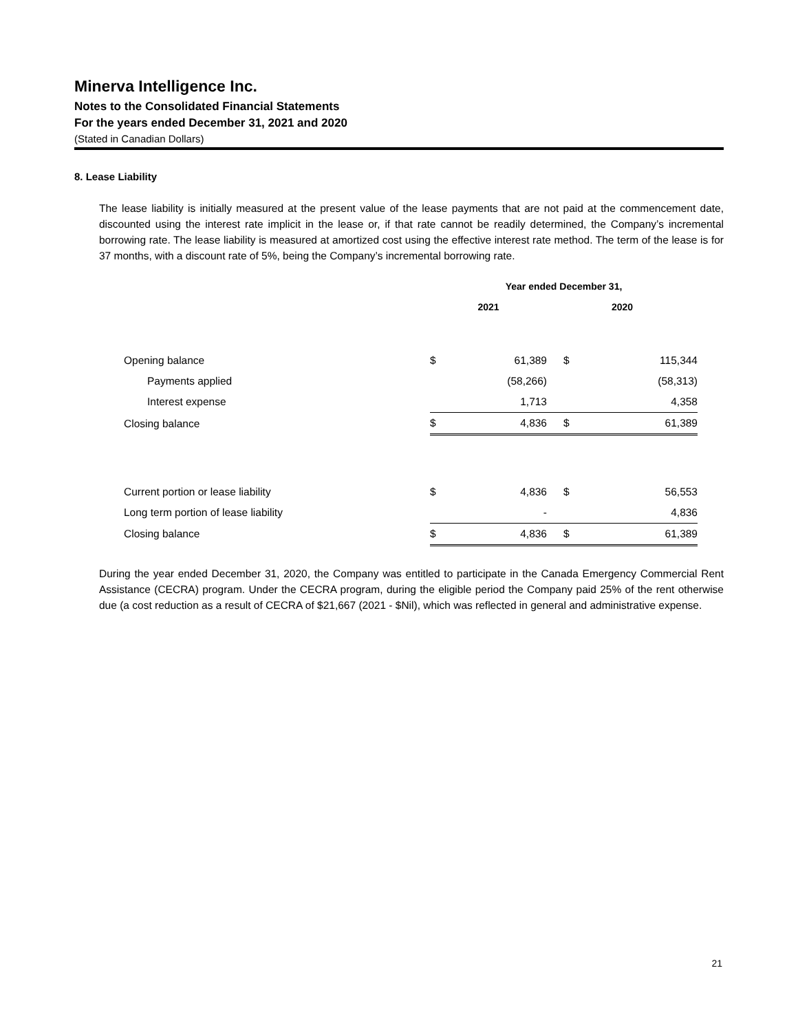Minerva Intelligence Inc.
Notes to the Consolidated Financial Statements
For the years ended December 31, 2021 and 2020
(Stated in Canadian Dollars)
8. Lease Liability
The lease liability is initially measured at the present value of the lease payments that are not paid at the commencement date, discounted using the interest rate implicit in the lease or, if that rate cannot be readily determined, the Company’s incremental borrowing rate. The lease liability is measured at amortized cost using the effective interest rate method. The term of the lease is for 37 months, with a discount rate of 5%, being the Company’s incremental borrowing rate.
| | Year ended December 31, | | | |
| | 2021 | | 2020 | |
| Opening balance | $ | 61,389 | $ | 115,344 |
| Payments applied | | (58,266) | | (58,313) |
| Interest expense | | 1,713 | | 4,358 |
| Closing balance | $ | 4,836 | $ | 61,389 |
| Current portion or lease liability | $ | 4,836 | $ | 56,553 |
| Long term portion of lease liability | | - | | 4,836 |
| Closing balance | $ | 4,836 | $ | 61,389 |
During the year ended December 31, 2020, the Company was entitled to participate in the Canada Emergency Commercial Rent Assistance (CECRA) program. Under the CECRA program, during the eligible period the Company paid 25% of the rent otherwise due (a cost reduction as a result of CECRA of $21,667 (2021 - $Nil), which was reflected in general and administrative expense.
21